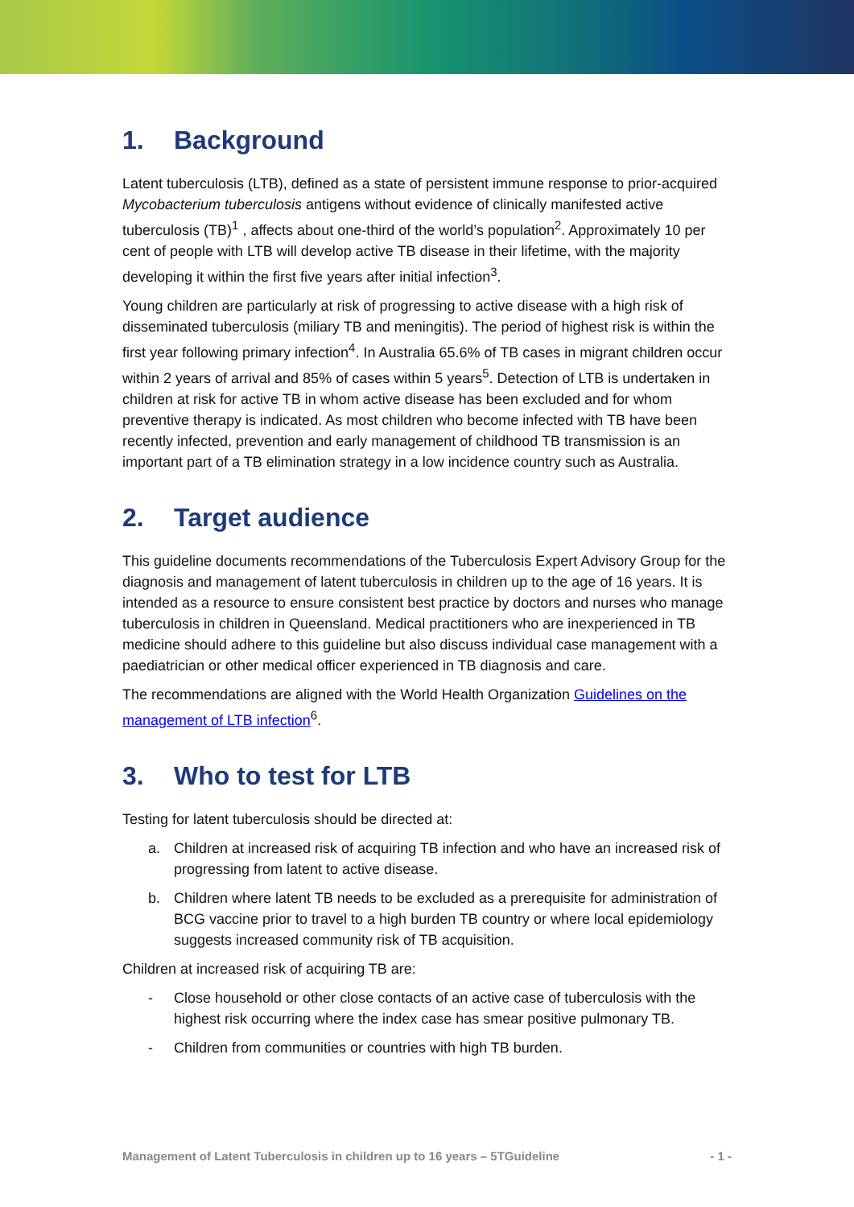1. Background
Latent tuberculosis (LTB), defined as a state of persistent immune response to prior-acquired Mycobacterium tuberculosis antigens without evidence of clinically manifested active tuberculosis (TB)<sup>1</sup> , affects about one-third of the world’s population<sup>2</sup>. Approximately 10 per cent of people with LTB will develop active TB disease in their lifetime, with the majority developing it within the first five years after initial infection<sup>3</sup>.
Young children are particularly at risk of progressing to active disease with a high risk of disseminated tuberculosis (miliary TB and meningitis). The period of highest risk is within the first year following primary infection<sup>4</sup>. In Australia 65.6% of TB cases in migrant children occur within 2 years of arrival and 85% of cases within 5 years<sup>5</sup>. Detection of LTB is undertaken in children at risk for active TB in whom active disease has been excluded and for whom preventive therapy is indicated. As most children who become infected with TB have been recently infected, prevention and early management of childhood TB transmission is an important part of a TB elimination strategy in a low incidence country such as Australia.
2. Target audience
This guideline documents recommendations of the Tuberculosis Expert Advisory Group for the diagnosis and management of latent tuberculosis in children up to the age of 16 years. It is intended as a resource to ensure consistent best practice by doctors and nurses who manage tuberculosis in children in Queensland. Medical practitioners who are inexperienced in TB medicine should adhere to this guideline but also discuss individual case management with a paediatrician or other medical officer experienced in TB diagnosis and care.
The recommendations are aligned with the World Health Organization Guidelines on the management of LTB infection<sup>6</sup>.
3. Who to test for LTB
Testing for latent tuberculosis should be directed at:
a. Children at increased risk of acquiring TB infection and who have an increased risk of progressing from latent to active disease.
b. Children where latent TB needs to be excluded as a prerequisite for administration of BCG vaccine prior to travel to a high burden TB country or where local epidemiology suggests increased community risk of TB acquisition.
Children at increased risk of acquiring TB are:
- Close household or other close contacts of an active case of tuberculosis with the highest risk occurring where the index case has smear positive pulmonary TB.
- Children from communities or countries with high TB burden.
Management of Latent Tuberculosis in children up to 16 years – 5TGuideline - 1 -